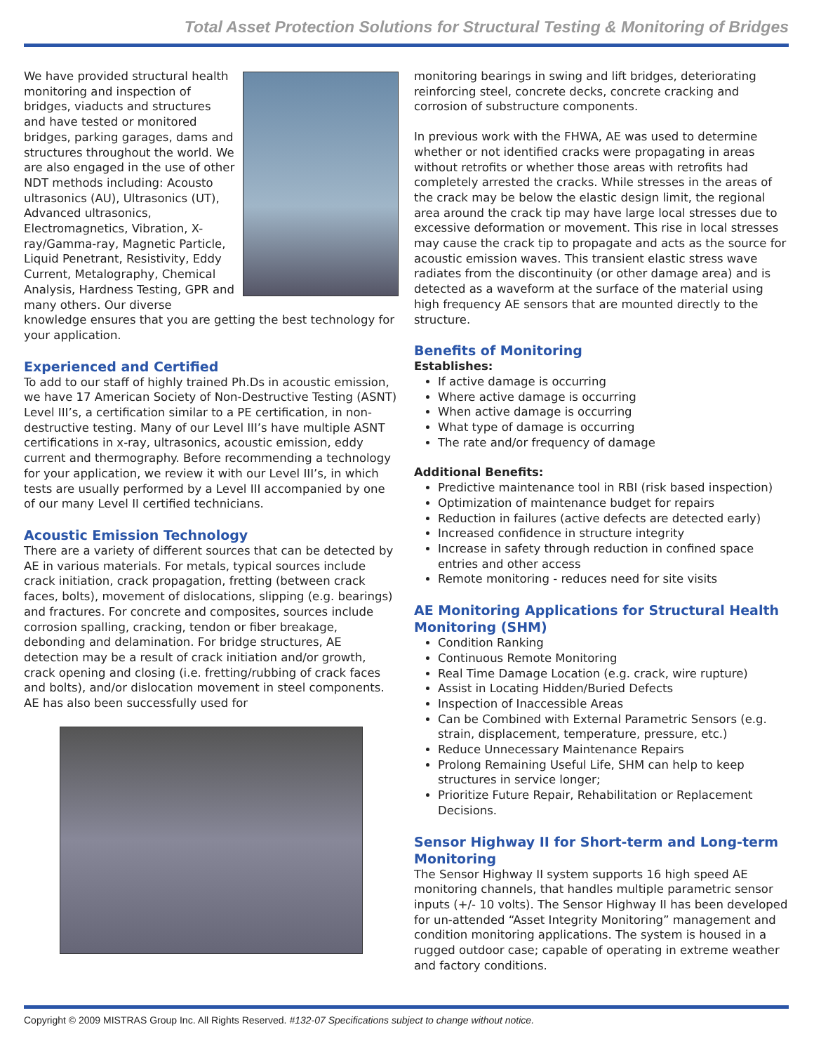Total Asset Protection Solutions for Structural Testing & Monitoring of Bridges
We have provided structural health monitoring and inspection of bridges, viaducts and structures and have tested or monitored bridges, parking garages, dams and structures throughout the world. We are also engaged in the use of other NDT methods including: Acousto ultrasonics (AU), Ultrasonics (UT), Advanced ultrasonics, Electromagnetics, Vibration, X-ray/Gamma-ray, Magnetic Particle, Liquid Penetrant, Resistivity, Eddy Current, Metalography, Chemical Analysis, Hardness Testing, GPR and many others. Our diverse knowledge ensures that you are getting the best technology for your application.
Experienced and Certified
To add to our staff of highly trained Ph.Ds in acoustic emission, we have 17 American Society of Non-Destructive Testing (ASNT) Level III’s, a certification similar to a PE certification, in non-destructive testing. Many of our Level III’s have multiple ASNT certifications in x-ray, ultrasonics, acoustic emission, eddy current and thermography. Before recommending a technology for your application, we review it with our Level III’s, in which tests are usually performed by a Level III accompanied by one of our many Level II certified technicians.
Acoustic Emission Technology
There are a variety of different sources that can be detected by AE in various materials. For metals, typical sources include crack initiation, crack propagation, fretting (between crack faces, bolts), movement of dislocations, slipping (e.g. bearings) and fractures. For concrete and composites, sources include corrosion spalling, cracking, tendon or fiber breakage, debonding and delamination. For bridge structures, AE detection may be a result of crack initiation and/or growth, crack opening and closing (i.e. fretting/rubbing of crack faces and bolts), and/or dislocation movement in steel components. AE has also been successfully used for
monitoring bearings in swing and lift bridges, deteriorating reinforcing steel, concrete decks, concrete cracking and corrosion of substructure components.
In previous work with the FHWA, AE was used to determine whether or not identified cracks were propagating in areas without retrofits or whether those areas with retrofits had completely arrested the cracks. While stresses in the areas of the crack may be below the elastic design limit, the regional area around the crack tip may have large local stresses due to excessive deformation or movement. This rise in local stresses may cause the crack tip to propagate and acts as the source for acoustic emission waves. This transient elastic stress wave radiates from the discontinuity (or other damage area) and is detected as a waveform at the surface of the material using high frequency AE sensors that are mounted directly to the structure.
Benefits of Monitoring
Establishes:
If active damage is occurring
Where active damage is occurring
When active damage is occurring
What type of damage is occurring
The rate and/or frequency of damage
Additional Benefits:
Predictive maintenance tool in RBI (risk based inspection)
Optimization of maintenance budget for repairs
Reduction in failures (active defects are detected early)
Increased confidence in structure integrity
Increase in safety through reduction in confined space entries and other access
Remote monitoring - reduces need for site visits
AE Monitoring Applications for Structural Health Monitoring (SHM)
Condition Ranking
Continuous Remote Monitoring
Real Time Damage Location (e.g. crack, wire rupture)
Assist in Locating Hidden/Buried Defects
Inspection of Inaccessible Areas
Can be Combined with External Parametric Sensors (e.g. strain, displacement, temperature, pressure, etc.)
Reduce Unnecessary Maintenance Repairs
Prolong Remaining Useful Life, SHM can help to keep structures in service longer;
Prioritize Future Repair, Rehabilitation or Replacement Decisions.
Sensor Highway II for Short-term and Long-term Monitoring
The Sensor Highway II system supports 16 high speed AE monitoring channels, that handles multiple parametric sensor inputs (+/- 10 volts). The Sensor Highway II has been developed for un-attended “Asset Integrity Monitoring” management and condition monitoring applications. The system is housed in a rugged outdoor case; capable of operating in extreme weather and factory conditions.
Copyright © 2009 MISTRAS Group Inc. All Rights Reserved. #132-07 Specifications subject to change without notice.